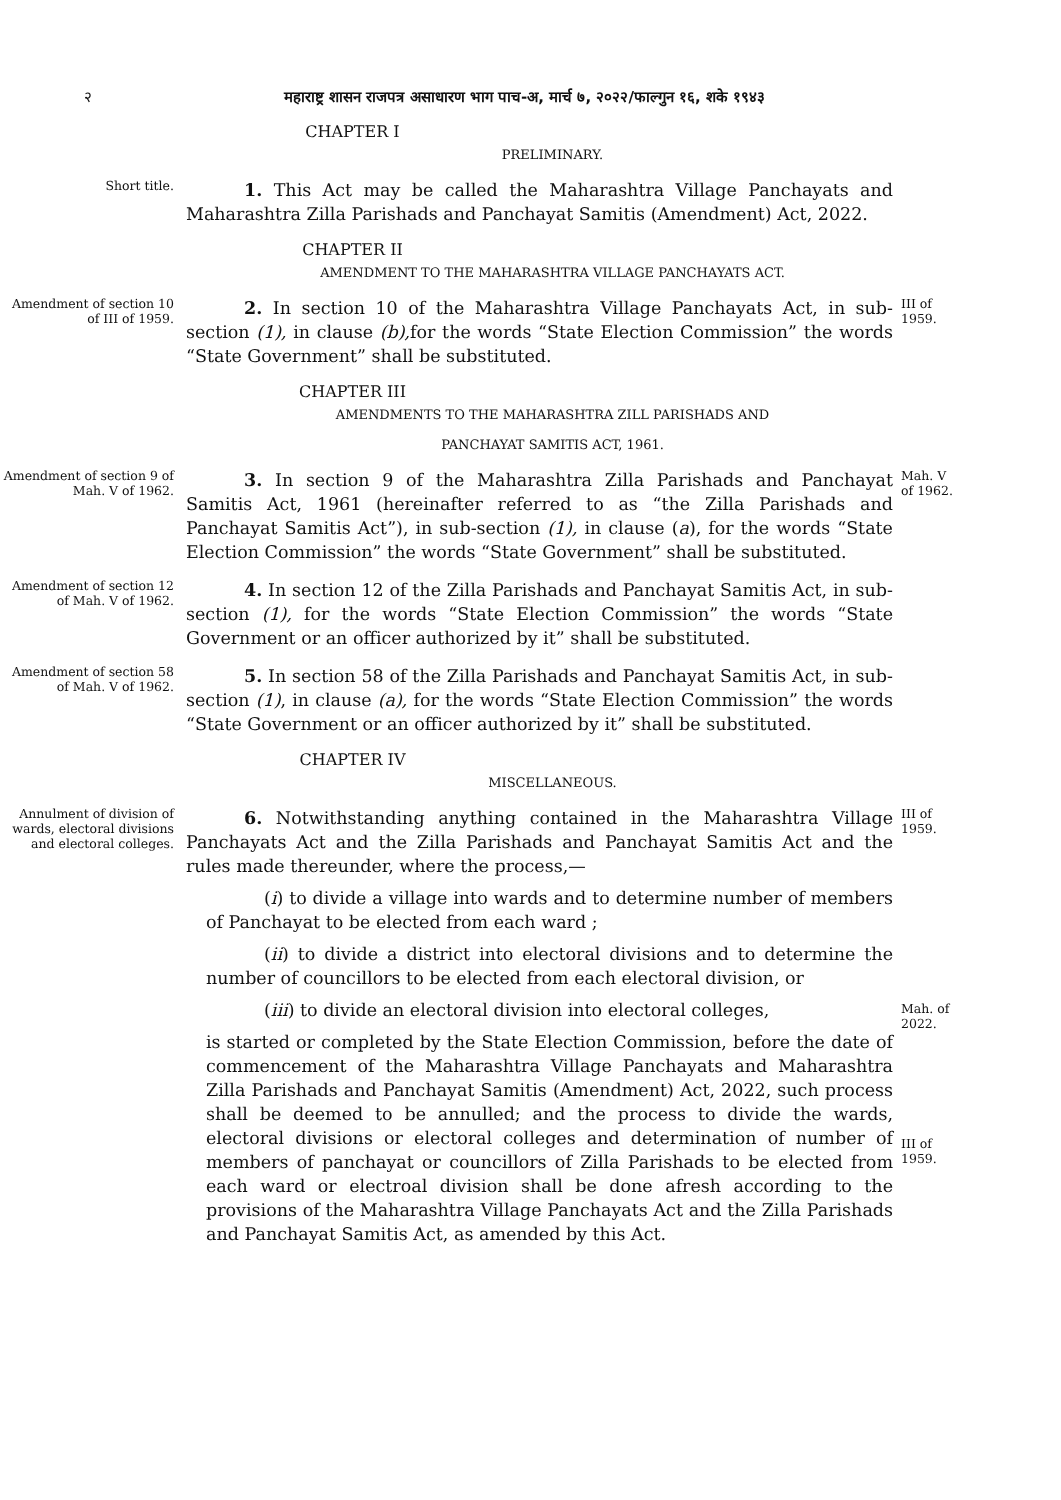२ महाराष्ट्र शासन राजपत्र असाधारण भाग पाच-अ, मार्च ७, २०२२/फाल्गुन १६, शके १९४३
CHAPTER I
PRELIMINARY.
Short title.
1. This Act may be called the Maharashtra Village Panchayats and Maharashtra Zilla Parishads and Panchayat Samitis (Amendment) Act, 2022.
CHAPTER II
AMENDMENT TO THE MAHARASHTRA VILLAGE PANCHAYATS ACT.
Amendment of section 10 of III of 1959.
2. In section 10 of the Maharashtra Village Panchayats Act, in sub-section (1), in clause (b), for the words “State Election Commission” the words “State Government” shall be substituted.
III of 1959.
CHAPTER III
AMENDMENTS TO THE MAHARASHTRA ZILL PARISHADS AND
PANCHAYAT SAMITIS ACT, 1961.
Amendment of section 9 of Mah. V of 1962.
3. In section 9 of the Maharashtra Zilla Parishads and Panchayat Samitis Act, 1961 (hereinafter referred to as “the Zilla Parishads and Panchayat Samitis Act”), in sub-section (1), in clause (a), for the words “State Election Commission” the words “State Government” shall be substituted.
Mah. V of 1962.
Amendment of section 12 of Mah. V of 1962.
4. In section 12 of the Zilla Parishads and Panchayat Samitis Act, in sub-section (1), for the words “State Election Commission” the words “State Government or an officer authorized by it” shall be substituted.
Amendment of section 58 of Mah. V of 1962.
5. In section 58 of the Zilla Parishads and Panchayat Samitis Act, in sub-section (1), in clause (a), for the words “State Election Commission” the words “State Government or an officer authorized by it” shall be substituted.
CHAPTER IV
MISCELLANEOUS.
Annulment of division of wards, electoral divisions and electoral colleges.
6. Notwithstanding anything contained in the Maharashtra Village Panchayats Act and the Zilla Parishads and Panchayat Samitis Act and the rules made thereunder, where the process,—
(i) to divide a village into wards and to determine number of members of Panchayat to be elected from each ward ;
(ii) to divide a district into electoral divisions and to determine the number of councillors to be elected from each electoral division, or
(iii) to divide an electoral division into electoral colleges,
is started or completed by the State Election Commission, before the date of commencement of the Maharashtra Village Panchayats and Maharashtra Zilla Parishads and Panchayat Samitis (Amendment) Act, 2022, such process shall be deemed to be annulled; and the process to divide the wards, electoral divisions or electoral colleges and determination of number of members of panchayat or councillors of Zilla Parishads to be elected from each ward or electroal division shall be done afresh according to the provisions of the Maharashtra Village Panchayats Act and the Zilla Parishads and Panchayat Samitis Act, as amended by this Act.
III of 1959.
Mah. of 2022.
III of 1959.